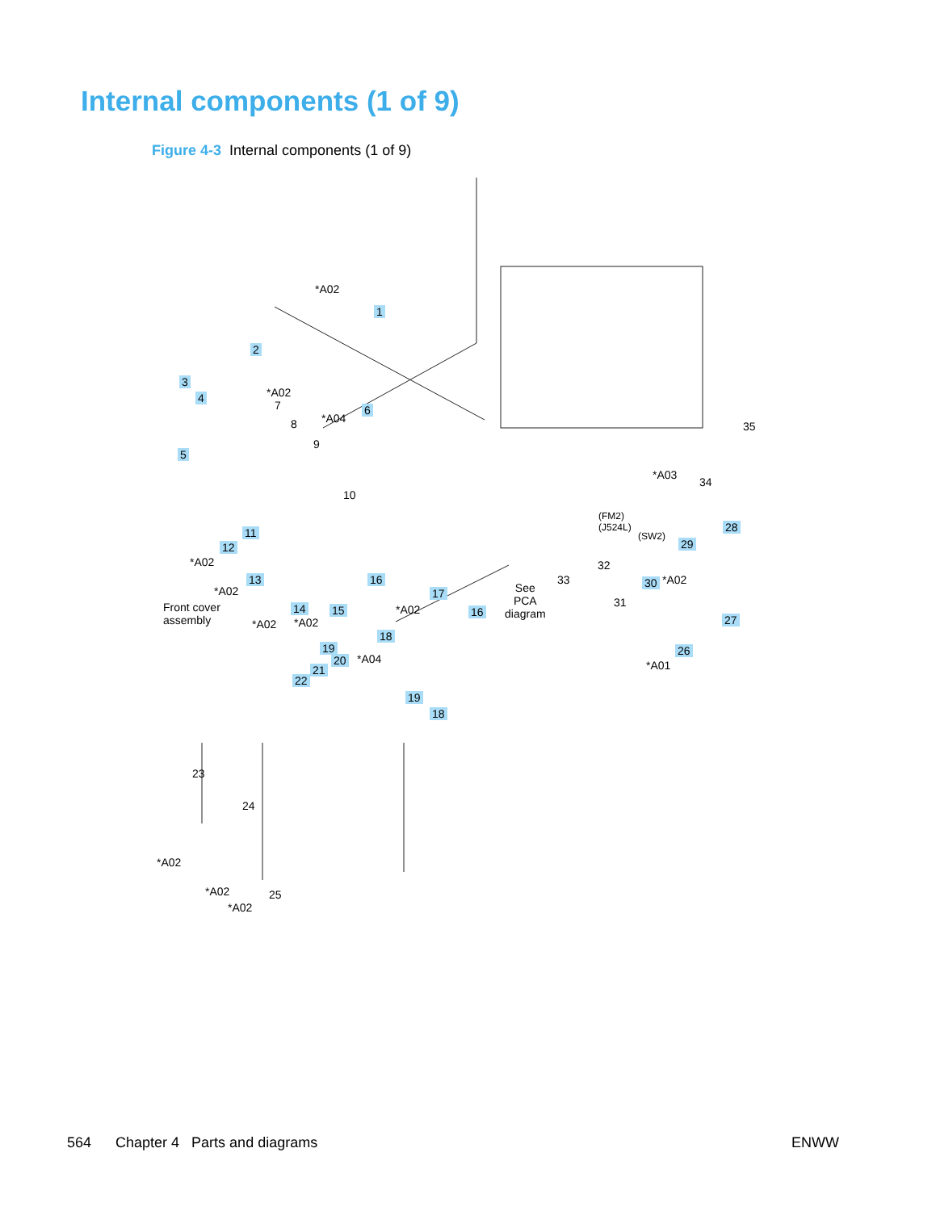Internal components (1 of 9)
Figure 4-3 Internal components (1 of 9)
*A02
1
2
3
4 *A02
7 6
*A04
5
8
9
10
11
12
*A02
13
*A02
14 15
16
Front cover
assembly
*A02 *A02
17
*A02 16
18
19
20 *A04
21
22
19
18
23
24
*A02
*A02
*A02
25
35
*A03
34
(FM2)
(J524L)
(SW2)
28
29
32
33
See
PCA
diagram
30 *A02
31
27
26
*A01
564 Chapter 4 Parts and diagrams ENWW